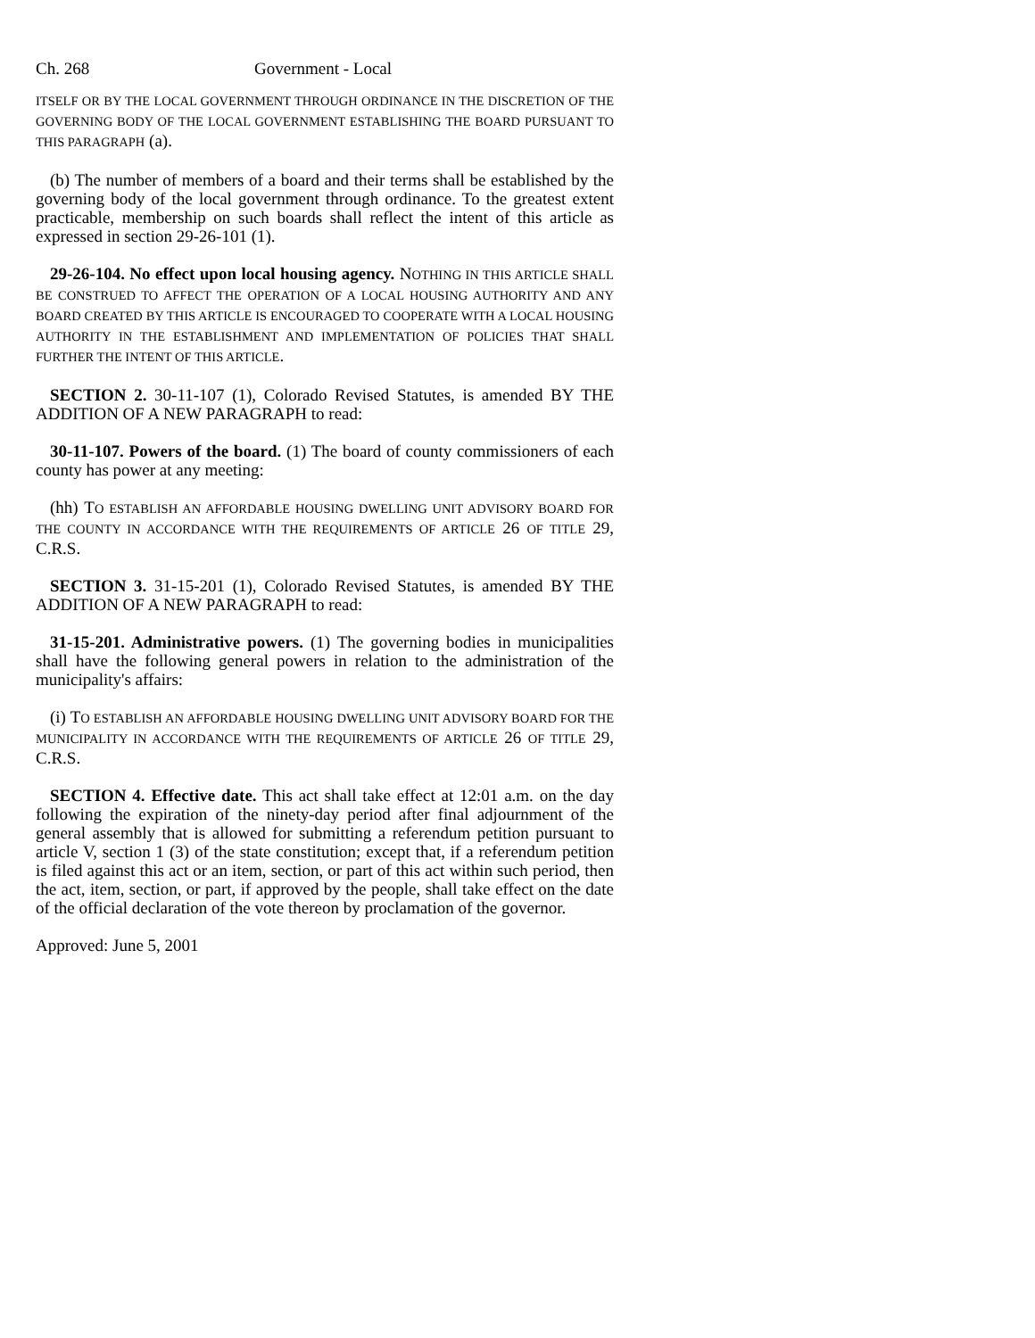Ch. 268 Government - Local
ITSELF OR BY THE LOCAL GOVERNMENT THROUGH ORDINANCE IN THE DISCRETION OF THE GOVERNING BODY OF THE LOCAL GOVERNMENT ESTABLISHING THE BOARD PURSUANT TO THIS PARAGRAPH (a).
(b) The number of members of a board and their terms shall be established by the governing body of the local government through ordinance. To the greatest extent practicable, membership on such boards shall reflect the intent of this article as expressed in section 29-26-101 (1).
29-26-104. No effect upon local housing agency. NOTHING IN THIS ARTICLE SHALL BE CONSTRUED TO AFFECT THE OPERATION OF A LOCAL HOUSING AUTHORITY AND ANY BOARD CREATED BY THIS ARTICLE IS ENCOURAGED TO COOPERATE WITH A LOCAL HOUSING AUTHORITY IN THE ESTABLISHMENT AND IMPLEMENTATION OF POLICIES THAT SHALL FURTHER THE INTENT OF THIS ARTICLE.
SECTION 2. 30-11-107 (1), Colorado Revised Statutes, is amended BY THE ADDITION OF A NEW PARAGRAPH to read:
30-11-107. Powers of the board. (1) The board of county commissioners of each county has power at any meeting:
(hh) TO ESTABLISH AN AFFORDABLE HOUSING DWELLING UNIT ADVISORY BOARD FOR THE COUNTY IN ACCORDANCE WITH THE REQUIREMENTS OF ARTICLE 26 OF TITLE 29, C.R.S.
SECTION 3. 31-15-201 (1), Colorado Revised Statutes, is amended BY THE ADDITION OF A NEW PARAGRAPH to read:
31-15-201. Administrative powers. (1) The governing bodies in municipalities shall have the following general powers in relation to the administration of the municipality's affairs:
(i) TO ESTABLISH AN AFFORDABLE HOUSING DWELLING UNIT ADVISORY BOARD FOR THE MUNICIPALITY IN ACCORDANCE WITH THE REQUIREMENTS OF ARTICLE 26 OF TITLE 29, C.R.S.
SECTION 4. Effective date. This act shall take effect at 12:01 a.m. on the day following the expiration of the ninety-day period after final adjournment of the general assembly that is allowed for submitting a referendum petition pursuant to article V, section 1 (3) of the state constitution; except that, if a referendum petition is filed against this act or an item, section, or part of this act within such period, then the act, item, section, or part, if approved by the people, shall take effect on the date of the official declaration of the vote thereon by proclamation of the governor.
Approved: June 5, 2001